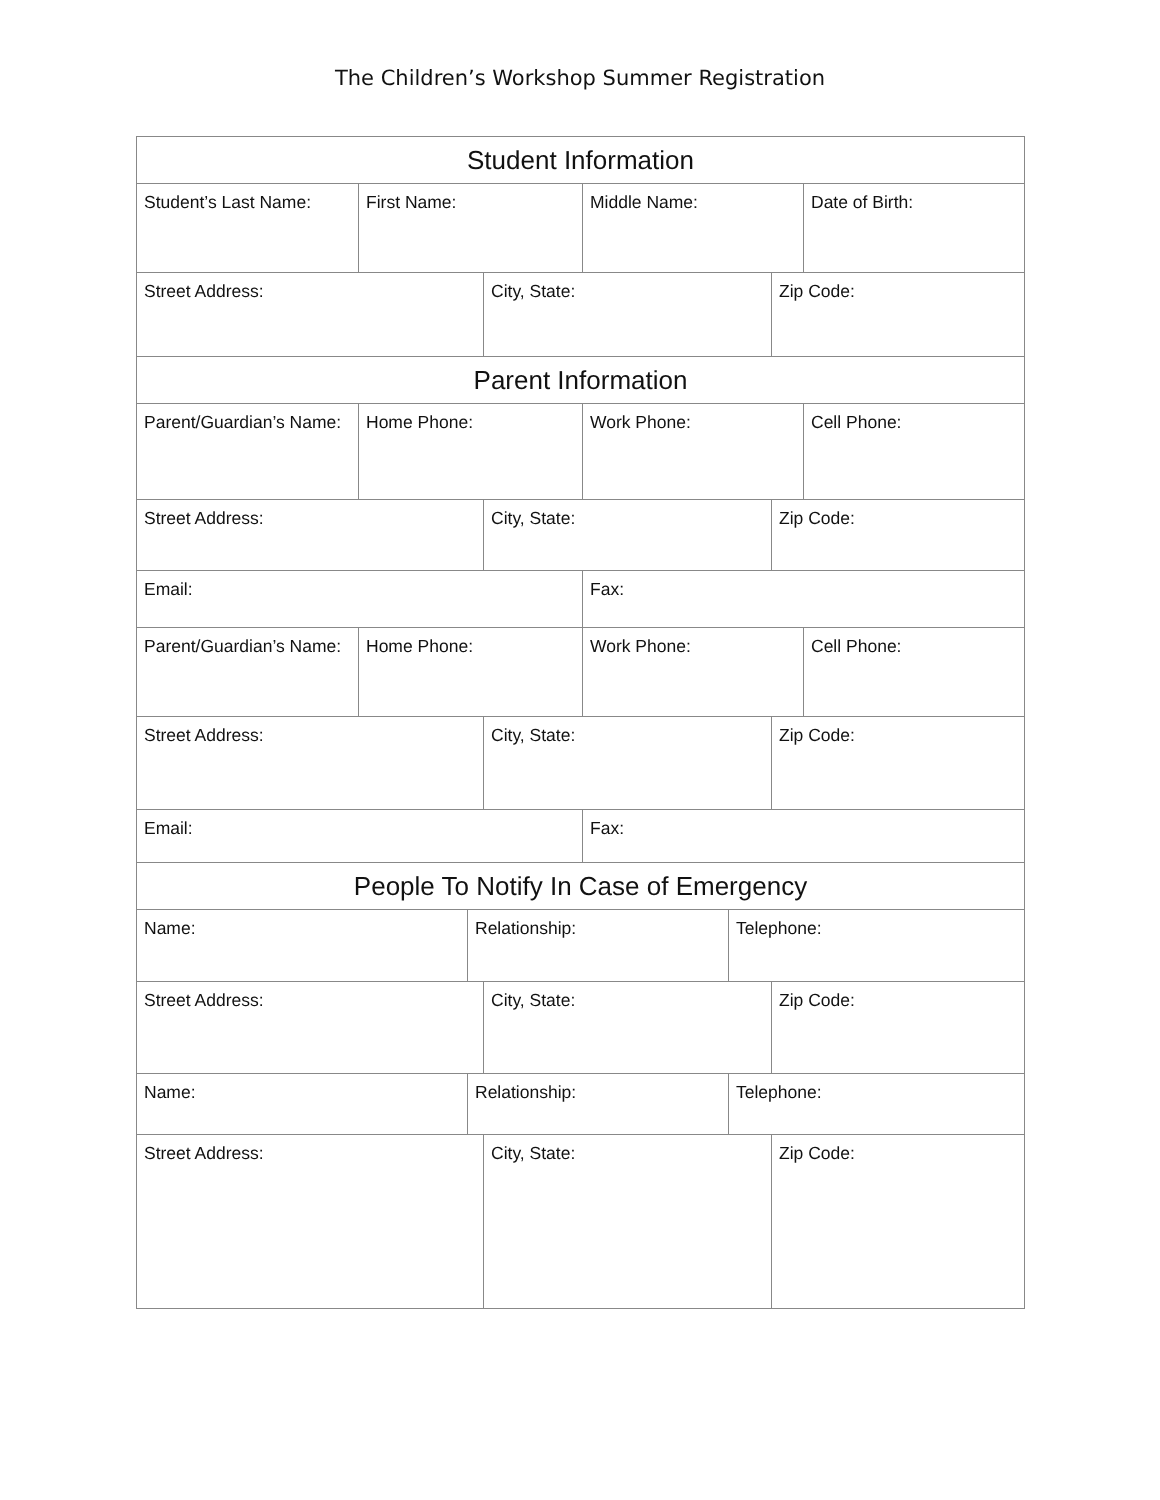The Children’s Workshop Summer Registration
Student Information
Student’s Last Name: First Name: Middle Name: Date of Birth:
Street Address: City, State: Zip Code:
Parent Information
Parent/Guardian’s Name:
Home Phone: Work Phone: Cell Phone:
Street Address: City, State: Zip Code:
Email: Fax:
Parent/Guardian’s Name:
Home Phone: Work Phone: Cell Phone:
Street Address: City, State: Zip Code:
Email: Fax:
People To Notify In Case of Emergency
Name: Relationship: Telephone:
Street Address: City, State: Zip Code:
Name: Relationship: Telephone:
Street Address: City, State: Zip Code: